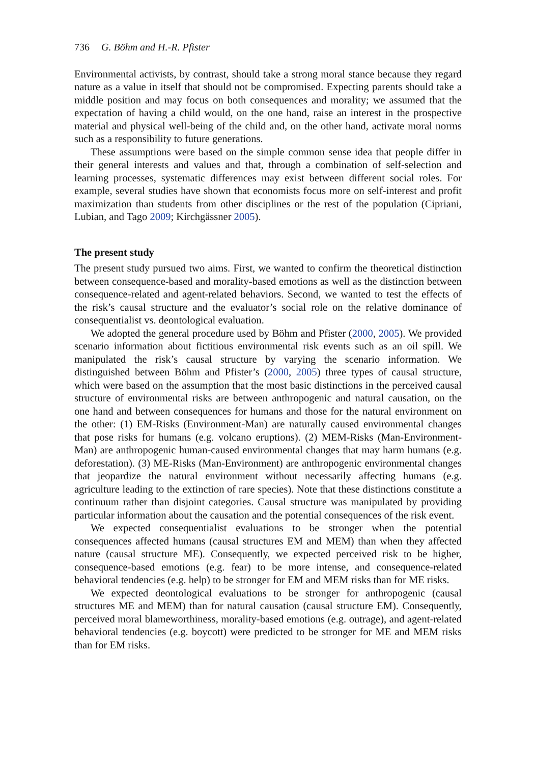736 G. Böhm and H.-R. Pfister
Environmental activists, by contrast, should take a strong moral stance because they regard nature as a value in itself that should not be compromised. Expecting parents should take a middle position and may focus on both consequences and morality; we assumed that the expectation of having a child would, on the one hand, raise an interest in the prospective material and physical well-being of the child and, on the other hand, activate moral norms such as a responsibility to future generations.
These assumptions were based on the simple common sense idea that people differ in their general interests and values and that, through a combination of self-selection and learning processes, systematic differences may exist between different social roles. For example, several studies have shown that economists focus more on self-interest and profit maximization than students from other disciplines or the rest of the population (Cipriani, Lubian, and Tago 2009; Kirchgässner 2005).
The present study
The present study pursued two aims. First, we wanted to confirm the theoretical distinction between consequence-based and morality-based emotions as well as the distinction between consequence-related and agent-related behaviors. Second, we wanted to test the effects of the risk’s causal structure and the evaluator’s social role on the relative dominance of consequentialist vs. deontological evaluation.
We adopted the general procedure used by Böhm and Pfister (2000, 2005). We provided scenario information about fictitious environmental risk events such as an oil spill. We manipulated the risk’s causal structure by varying the scenario information. We distinguished between Böhm and Pfister’s (2000, 2005) three types of causal structure, which were based on the assumption that the most basic distinctions in the perceived causal structure of environmental risks are between anthropogenic and natural causation, on the one hand and between consequences for humans and those for the natural environment on the other: (1) EM-Risks (Environment-Man) are naturally caused environmental changes that pose risks for humans (e.g. volcano eruptions). (2) MEM-Risks (Man-Environment-Man) are anthropogenic human-caused environmental changes that may harm humans (e.g. deforestation). (3) ME-Risks (Man-Environment) are anthropogenic environmental changes that jeopardize the natural environment without necessarily affecting humans (e.g. agriculture leading to the extinction of rare species). Note that these distinctions constitute a continuum rather than disjoint categories. Causal structure was manipulated by providing particular information about the causation and the potential consequences of the risk event.
We expected consequentialist evaluations to be stronger when the potential consequences affected humans (causal structures EM and MEM) than when they affected nature (causal structure ME). Consequently, we expected perceived risk to be higher, consequence-based emotions (e.g. fear) to be more intense, and consequence-related behavioral tendencies (e.g. help) to be stronger for EM and MEM risks than for ME risks.
We expected deontological evaluations to be stronger for anthropogenic (causal structures ME and MEM) than for natural causation (causal structure EM). Consequently, perceived moral blameworthiness, morality-based emotions (e.g. outrage), and agent-related behavioral tendencies (e.g. boycott) were predicted to be stronger for ME and MEM risks than for EM risks.